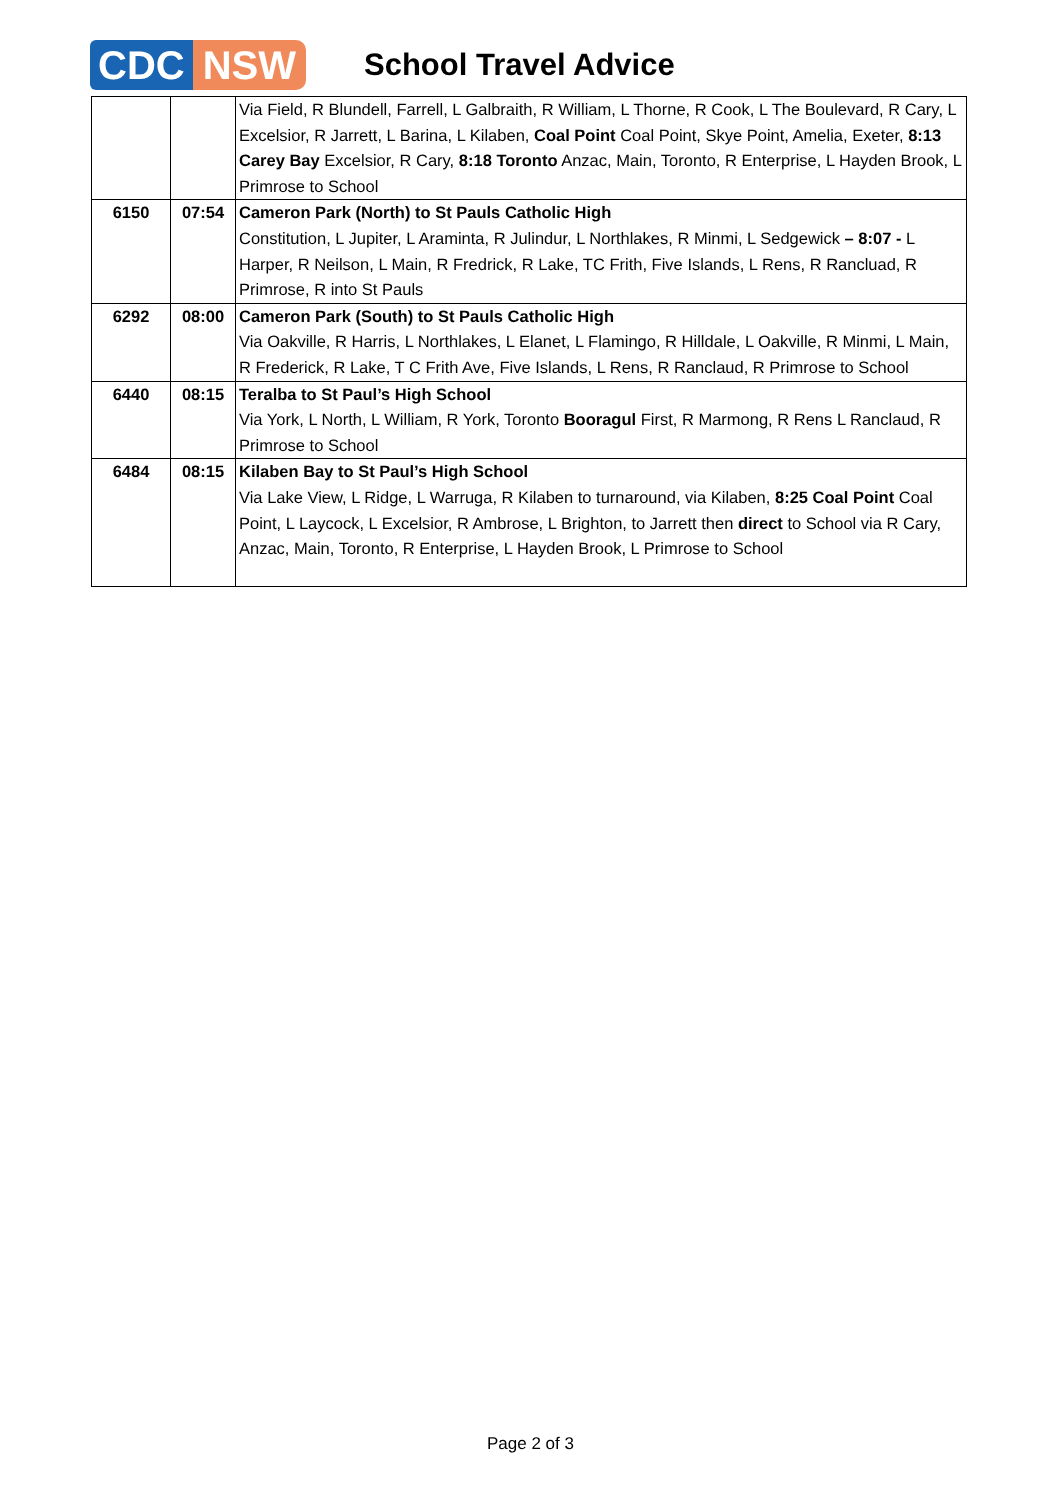CDC NSW
School Travel Advice
| | | Via Field, R Blundell, Farrell, L Galbraith, R William, L Thorne, R Cook, L The Boulevard, R Cary, L Excelsior, R Jarrett, L Barina, L Kilaben, Coal Point Coal Point, Skye Point, Amelia, Exeter, 8:13 Carey Bay Excelsior, R Cary, 8:18 Toronto Anzac, Main, Toronto, R Enterprise, L Hayden Brook, L Primrose to School |
| 6150 | 07:54 | Cameron Park (North) to St Pauls Catholic High Constitution, L Jupiter, L Araminta, R Julindur, L Northlakes, R Minmi, L Sedgewick – 8:07 - L Harper, R Neilson, L Main, R Fredrick, R Lake, TC Frith, Five Islands, L Rens, R Rancluad, R Primrose, R into St Pauls |
| 6292 | 08:00 | Cameron Park (South) to St Pauls Catholic High Via Oakville, R Harris, L Northlakes, L Elanet, L Flamingo, R Hilldale, L Oakville, R Minmi, L Main, R Frederick, R Lake, T C Frith Ave, Five Islands, L Rens, R Ranclaud, R Primrose to School |
| 6440 | 08:15 | Teralba to St Paul’s High School Via York, L North, L William, R York, Toronto Booragul First, R Marmong, R Rens L Ranclaud, R Primrose to School |
| 6484 | 08:15 | Kilaben Bay to St Paul’s High School Via Lake View, L Ridge, L Warruga, R Kilaben to turnaround, via Kilaben, 8:25 Coal Point Coal Point, L Laycock, L Excelsior, R Ambrose, L Brighton, to Jarrett then direct to School via R Cary, Anzac, Main, Toronto, R Enterprise, L Hayden Brook, L Primrose to School |
Page 2 of 3